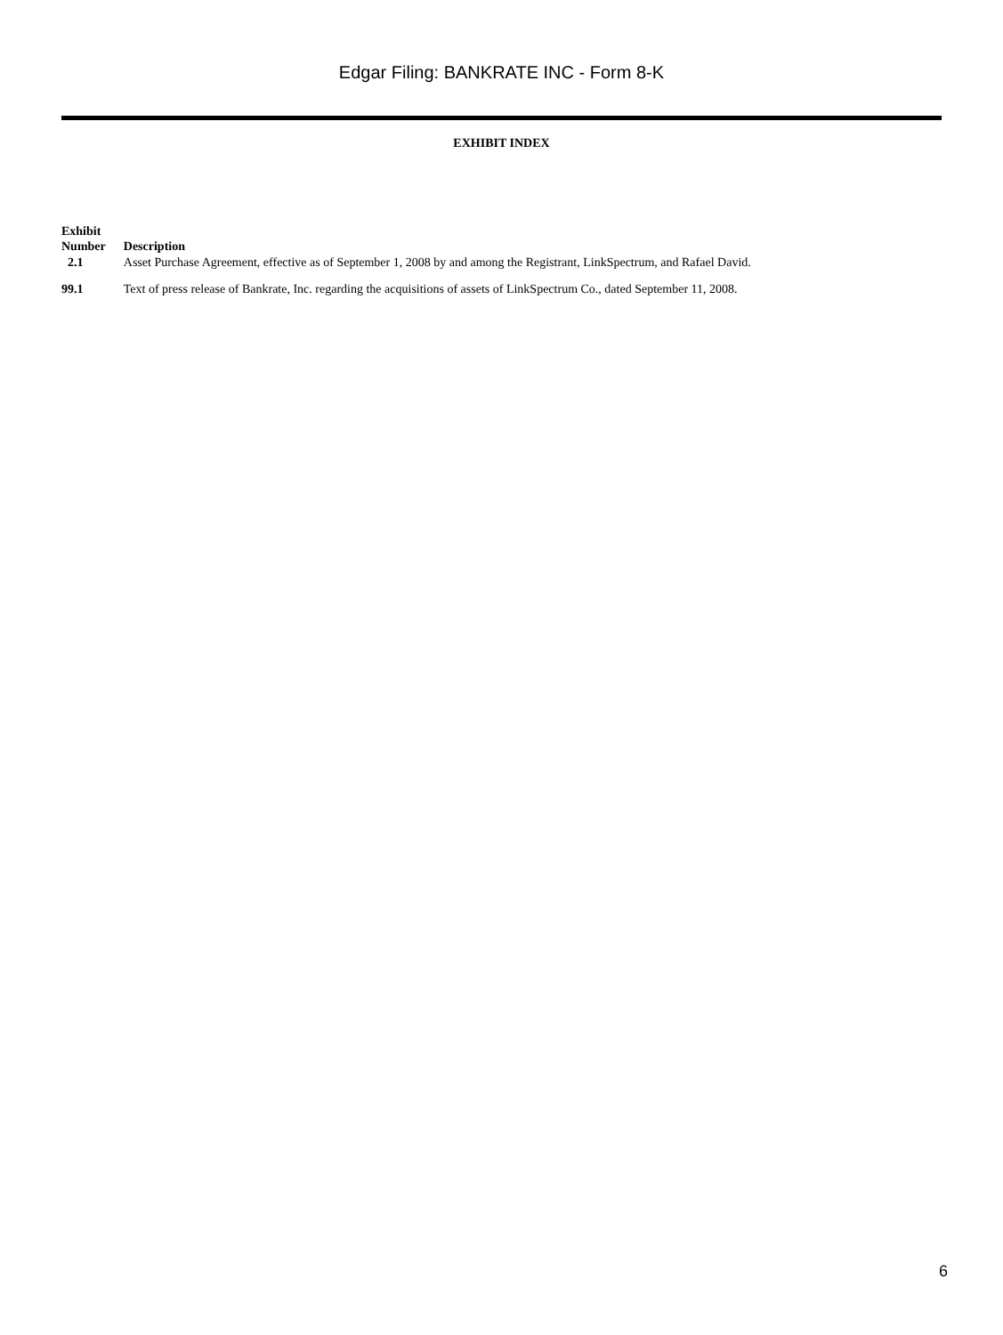Edgar Filing: BANKRATE INC - Form 8-K
EXHIBIT INDEX
| Exhibit Number | Description |
| --- | --- |
| 2.1 | Asset Purchase Agreement, effective as of September 1, 2008 by and among the Registrant, LinkSpectrum, and Rafael David. |
| 99.1 | Text of press release of Bankrate, Inc. regarding the acquisitions of assets of LinkSpectrum Co., dated September 11, 2008. |
6